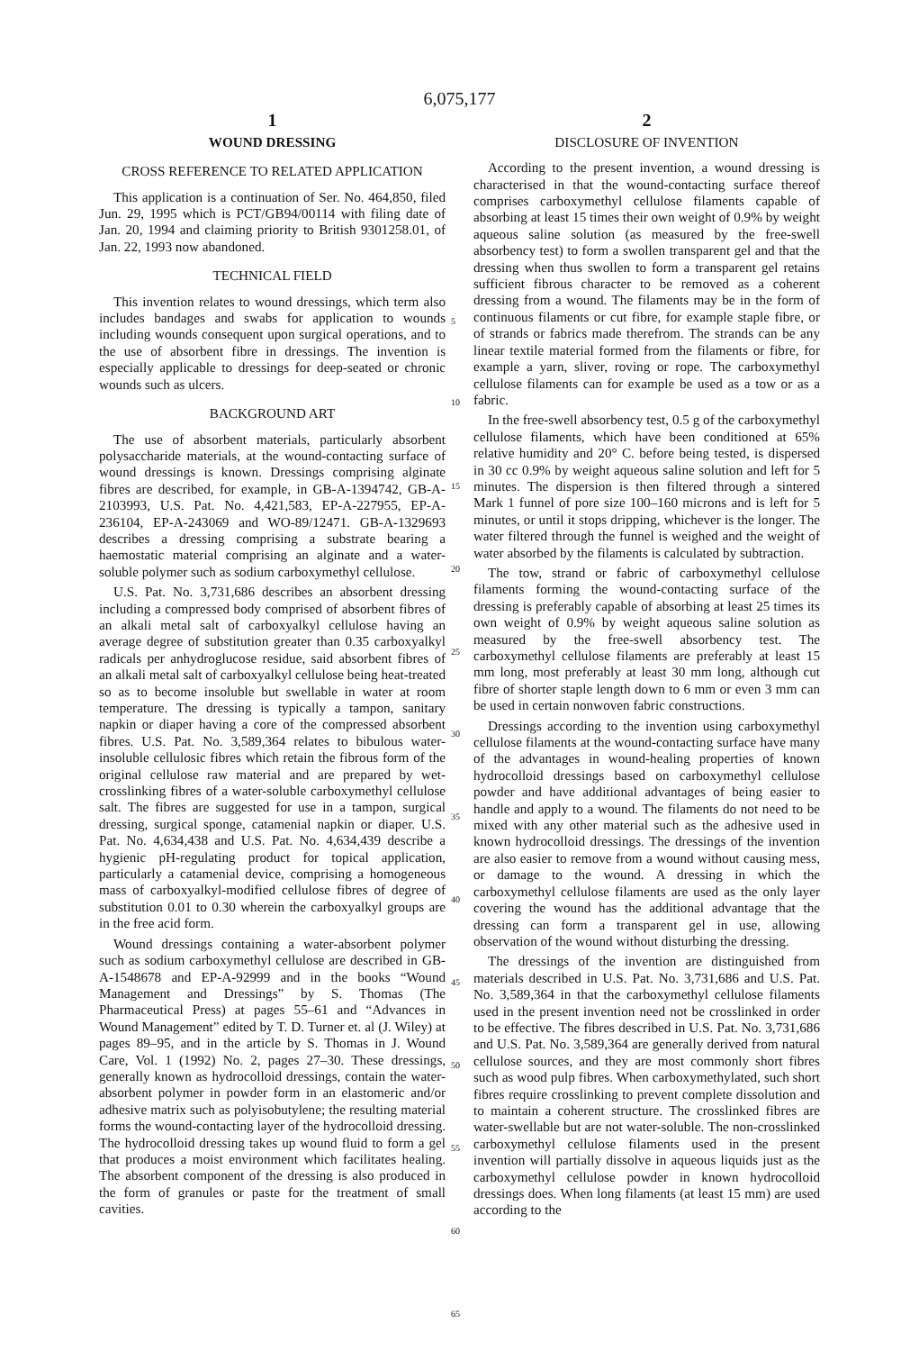6,075,177
1
WOUND DRESSING
CROSS REFERENCE TO RELATED APPLICATION
This application is a continuation of Ser. No. 464,850, filed Jun. 29, 1995 which is PCT/GB94/00114 with filing date of Jan. 20, 1994 and claiming priority to British 9301258.01, of Jan. 22, 1993 now abandoned.
TECHNICAL FIELD
This invention relates to wound dressings, which term also includes bandages and swabs for application to wounds including wounds consequent upon surgical operations, and to the use of absorbent fibre in dressings. The invention is especially applicable to dressings for deep-seated or chronic wounds such as ulcers.
BACKGROUND ART
The use of absorbent materials, particularly absorbent polysaccharide materials, at the wound-contacting surface of wound dressings is known. Dressings comprising alginate fibres are described, for example, in GB-A-1394742, GB-A-2103993, U.S. Pat. No. 4,421,583, EP-A-227955, EP-A-236104, EP-A-243069 and WO-89/12471. GB-A-1329693 describes a dressing comprising a substrate bearing a haemostatic material comprising an alginate and a water-soluble polymer such as sodium carboxymethyl cellulose.
U.S. Pat. No. 3,731,686 describes an absorbent dressing including a compressed body comprised of absorbent fibres of an alkali metal salt of carboxyalkyl cellulose having an average degree of substitution greater than 0.35 carboxyalkyl radicals per anhydroglucose residue, said absorbent fibres of an alkali metal salt of carboxyalkyl cellulose being heat-treated so as to become insoluble but swellable in water at room temperature. The dressing is typically a tampon, sanitary napkin or diaper having a core of the compressed absorbent fibres. U.S. Pat. No. 3,589,364 relates to bibulous water-insoluble cellulosic fibres which retain the fibrous form of the original cellulose raw material and are prepared by wet-crosslinking fibres of a water-soluble carboxymethyl cellulose salt. The fibres are suggested for use in a tampon, surgical dressing, surgical sponge, catamenial napkin or diaper. U.S. Pat. No. 4,634,438 and U.S. Pat. No. 4,634,439 describe a hygienic pH-regulating product for topical application, particularly a catamenial device, comprising a homogeneous mass of carboxyalkyl-modified cellulose fibres of degree of substitution 0.01 to 0.30 wherein the carboxyalkyl groups are in the free acid form.
Wound dressings containing a water-absorbent polymer such as sodium carboxymethyl cellulose are described in GB-A-1548678 and EP-A-92999 and in the books “Wound Management and Dressings” by S. Thomas (The Pharmaceutical Press) at pages 55–61 and “Advances in Wound Management” edited by T. D. Turner et. al (J. Wiley) at pages 89–95, and in the article by S. Thomas in J. Wound Care, Vol. 1 (1992) No. 2, pages 27–30. These dressings, generally known as hydrocolloid dressings, contain the water-absorbent polymer in powder form in an elastomeric and/or adhesive matrix such as polyisobutylene; the resulting material forms the wound-contacting layer of the hydrocolloid dressing. The hydrocolloid dressing takes up wound fluid to form a gel that produces a moist environment which facilitates healing. The absorbent component of the dressing is also produced in the form of granules or paste for the treatment of small cavities.
5
10
15
20
25
30
35
40
45
50
55
60
65
2
DISCLOSURE OF INVENTION
According to the present invention, a wound dressing is characterised in that the wound-contacting surface thereof comprises carboxymethyl cellulose filaments capable of absorbing at least 15 times their own weight of 0.9% by weight aqueous saline solution (as measured by the free-swell absorbency test) to form a swollen transparent gel and that the dressing when thus swollen to form a transparent gel retains sufficient fibrous character to be removed as a coherent dressing from a wound. The filaments may be in the form of continuous filaments or cut fibre, for example staple fibre, or of strands or fabrics made therefrom. The strands can be any linear textile material formed from the filaments or fibre, for example a yarn, sliver, roving or rope. The carboxymethyl cellulose filaments can for example be used as a tow or as a fabric.
In the free-swell absorbency test, 0.5 g of the carboxymethyl cellulose filaments, which have been conditioned at 65% relative humidity and 20° C. before being tested, is dispersed in 30 cc 0.9% by weight aqueous saline solution and left for 5 minutes. The dispersion is then filtered through a sintered Mark 1 funnel of pore size 100–160 microns and is left for 5 minutes, or until it stops dripping, whichever is the longer. The water filtered through the funnel is weighed and the weight of water absorbed by the filaments is calculated by subtraction.
The tow, strand or fabric of carboxymethyl cellulose filaments forming the wound-contacting surface of the dressing is preferably capable of absorbing at least 25 times its own weight of 0.9% by weight aqueous saline solution as measured by the free-swell absorbency test. The carboxymethyl cellulose filaments are preferably at least 15 mm long, most preferably at least 30 mm long, although cut fibre of shorter staple length down to 6 mm or even 3 mm can be used in certain nonwoven fabric constructions.
Dressings according to the invention using carboxymethyl cellulose filaments at the wound-contacting surface have many of the advantages in wound-healing properties of known hydrocolloid dressings based on carboxymethyl cellulose powder and have additional advantages of being easier to handle and apply to a wound. The filaments do not need to be mixed with any other material such as the adhesive used in known hydrocolloid dressings. The dressings of the invention are also easier to remove from a wound without causing mess, or damage to the wound. A dressing in which the carboxymethyl cellulose filaments are used as the only layer covering the wound has the additional advantage that the dressing can form a transparent gel in use, allowing observation of the wound without disturbing the dressing.
The dressings of the invention are distinguished from materials described in U.S. Pat. No. 3,731,686 and U.S. Pat. No. 3,589,364 in that the carboxymethyl cellulose filaments used in the present invention need not be crosslinked in order to be effective. The fibres described in U.S. Pat. No. 3,731,686 and U.S. Pat. No. 3,589,364 are generally derived from natural cellulose sources, and they are most commonly short fibres such as wood pulp fibres. When carboxymethylated, such short fibres require crosslinking to prevent complete dissolution and to maintain a coherent structure. The crosslinked fibres are water-swellable but are not water-soluble. The non-crosslinked carboxymethyl cellulose filaments used in the present invention will partially dissolve in aqueous liquids just as the carboxymethyl cellulose powder in known hydrocolloid dressings does. When long filaments (at least 15 mm) are used according to the